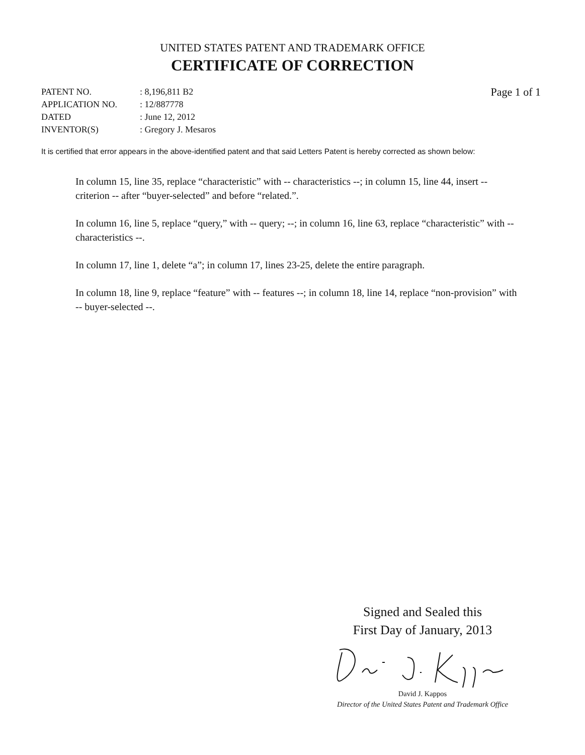UNITED STATES PATENT AND TRADEMARK OFFICE
CERTIFICATE OF CORRECTION
Page 1 of 1
| PATENT NO. | : 8,196,811 B2 |
| APPLICATION NO. | : 12/887778 |
| DATED | : June 12, 2012 |
| INVENTOR(S) | : Gregory J. Mesaros |
It is certified that error appears in the above-identified patent and that said Letters Patent is hereby corrected as shown below:
In column 15, line 35, replace “characteristic” with -- characteristics --; in column 15, line 44, insert -- criterion -- after “buyer-selected” and before “related.”.
In column 16, line 5, replace “query,” with -- query; --; in column 16, line 63, replace “characteristic” with -- characteristics --.
In column 17, line 1, delete “a”; in column 17, lines 23-25, delete the entire paragraph.
In column 18, line 9, replace “feature” with -- features --; in column 18, line 14, replace “non-provision” with -- buyer-selected --.
Signed and Sealed this
First Day of January, 2013
David J. Kappos
Director of the United States Patent and Trademark Office